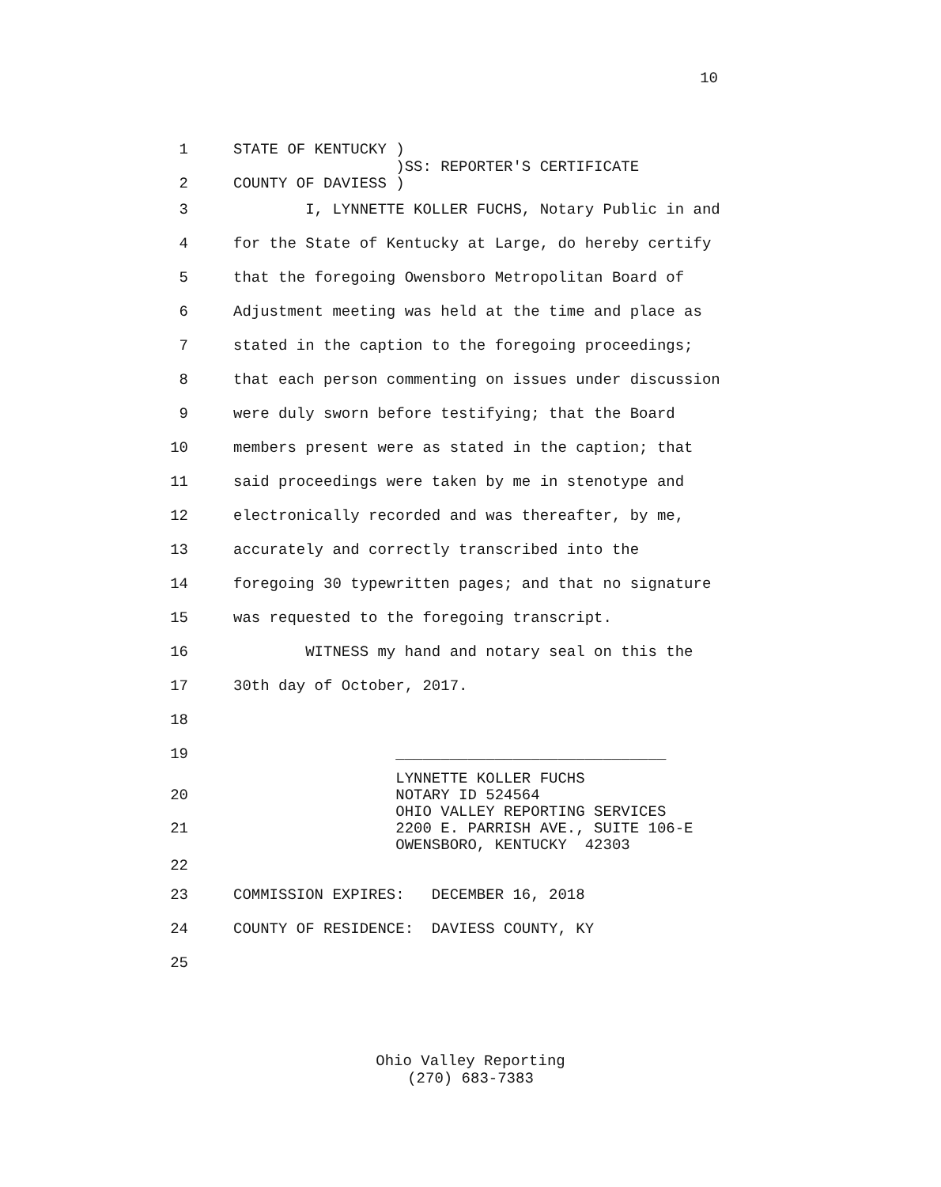10
1 STATE OF KENTUCKY )
)SS: REPORTER'S CERTIFICATE
2 COUNTY OF DAVIESS )
3 I, LYNNETTE KOLLER FUCHS, Notary Public in and
4 for the State of Kentucky at Large, do hereby certify
5 that the foregoing Owensboro Metropolitan Board of
6 Adjustment meeting was held at the time and place as
7 stated in the caption to the foregoing proceedings;
8 that each person commenting on issues under discussion
9 were duly sworn before testifying; that the Board
10 members present were as stated in the caption; that
11 said proceedings were taken by me in stenotype and
12 electronically recorded and was thereafter, by me,
13 accurately and correctly transcribed into the
14 foregoing 30 typewritten pages; and that no signature
15 was requested to the foregoing transcript.
16 WITNESS my hand and notary seal on this the
17 30th day of October, 2017.
18
19 ______________________________
20
21
LYNNETTE KOLLER FUCHS NOTARY ID 524564 OHIO VALLEY REPORTING SERVICES 2200 E. PARRISH AVE., SUITE 106-E OWENSBORO, KENTUCKY 42303
22
23 COMMISSION EXPIRES: DECEMBER 16, 2018
24 COUNTY OF RESIDENCE: DAVIESS COUNTY, KY
25
Ohio Valley Reporting
(270) 683-7383